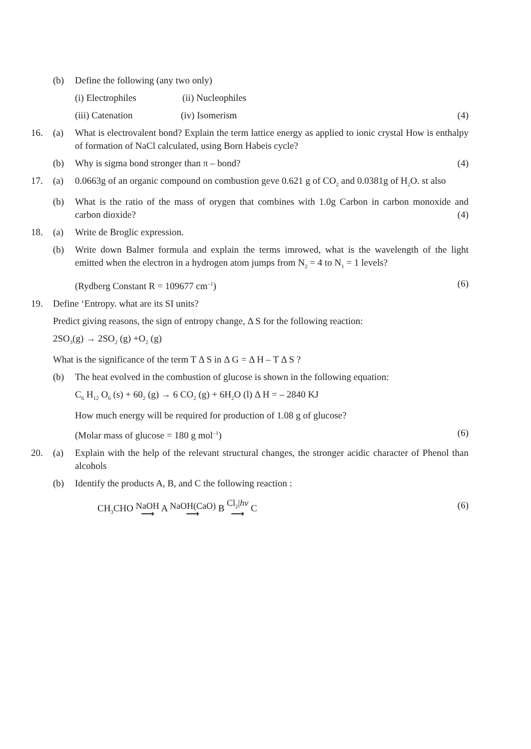(b) Define the following (any two only)
(i) Electrophiles (ii) Nucleophiles
(iii) Catenation (iv) Isomerism (4)
16. (a) What is electrovalent bond? Explain the term lattice energy as applied to ionic crystal How is enthalpy of formation of NaCl calculated, using Born Habeis cycle?
(b) Why is sigma bond stronger than π – bond? (4)
17. (a) 0.0663g of an organic compound on combustion geve 0.621 g of CO<sub>2</sub> and 0.0381g of H<sub>2</sub>O. st also
(b) What is the ratio of the mass of orygen that combines with 1.0g Carbon in carbon monoxide and carbon dioxide? (4)
18. (a) Write de Broglic expression.
(b) Write down Balmer formula and explain the terms imrowed, what is the wavelength of the light emitted when the electron in a hydrogen atom jumps from N<sub>2</sub> = 4 to N<sub>1</sub> = 1 levels?
(Rydberg Constant R = 109677 cm<sup>–1</sup>) (6)
19. Define ‘Entropy. what are its SI units?
Predict giving reasons, the sign of entropy change, Δ S for the following reaction:
2SO<sub>3</sub>(g) → 2SO<sub>2</sub> (g) +O<sub>2</sub> (g)
What is the significance of the term T Δ S in Δ G = Δ H – T Δ S ?
(b) The heat evolved in the combustion of glucose is shown in the following equation:
C<sub>6</sub> H<sub>12</sub> O<sub>6</sub> (s) + 60<sub>2</sub> (g) → 6 CO<sub>2</sub> (g) + 6H<sub>2</sub>O (l) Δ H = – 2840 KJ
How much energy will be required for production of 1.08 g of glucose?
(Molar mass of glucose = 180 g mol<sup>–1</sup>) (6)
20. (a) Explain with the help of the relevant structural changes, the stronger acidic character of Phenol than alcohols
(b) Identify the products A, B, and C the following reaction :
CH<sub>3</sub>CHO NaOH ⟶ A NaOH(CaO) ⟶ B Cl<sub>2</sub>|hv ⟶ C (6)